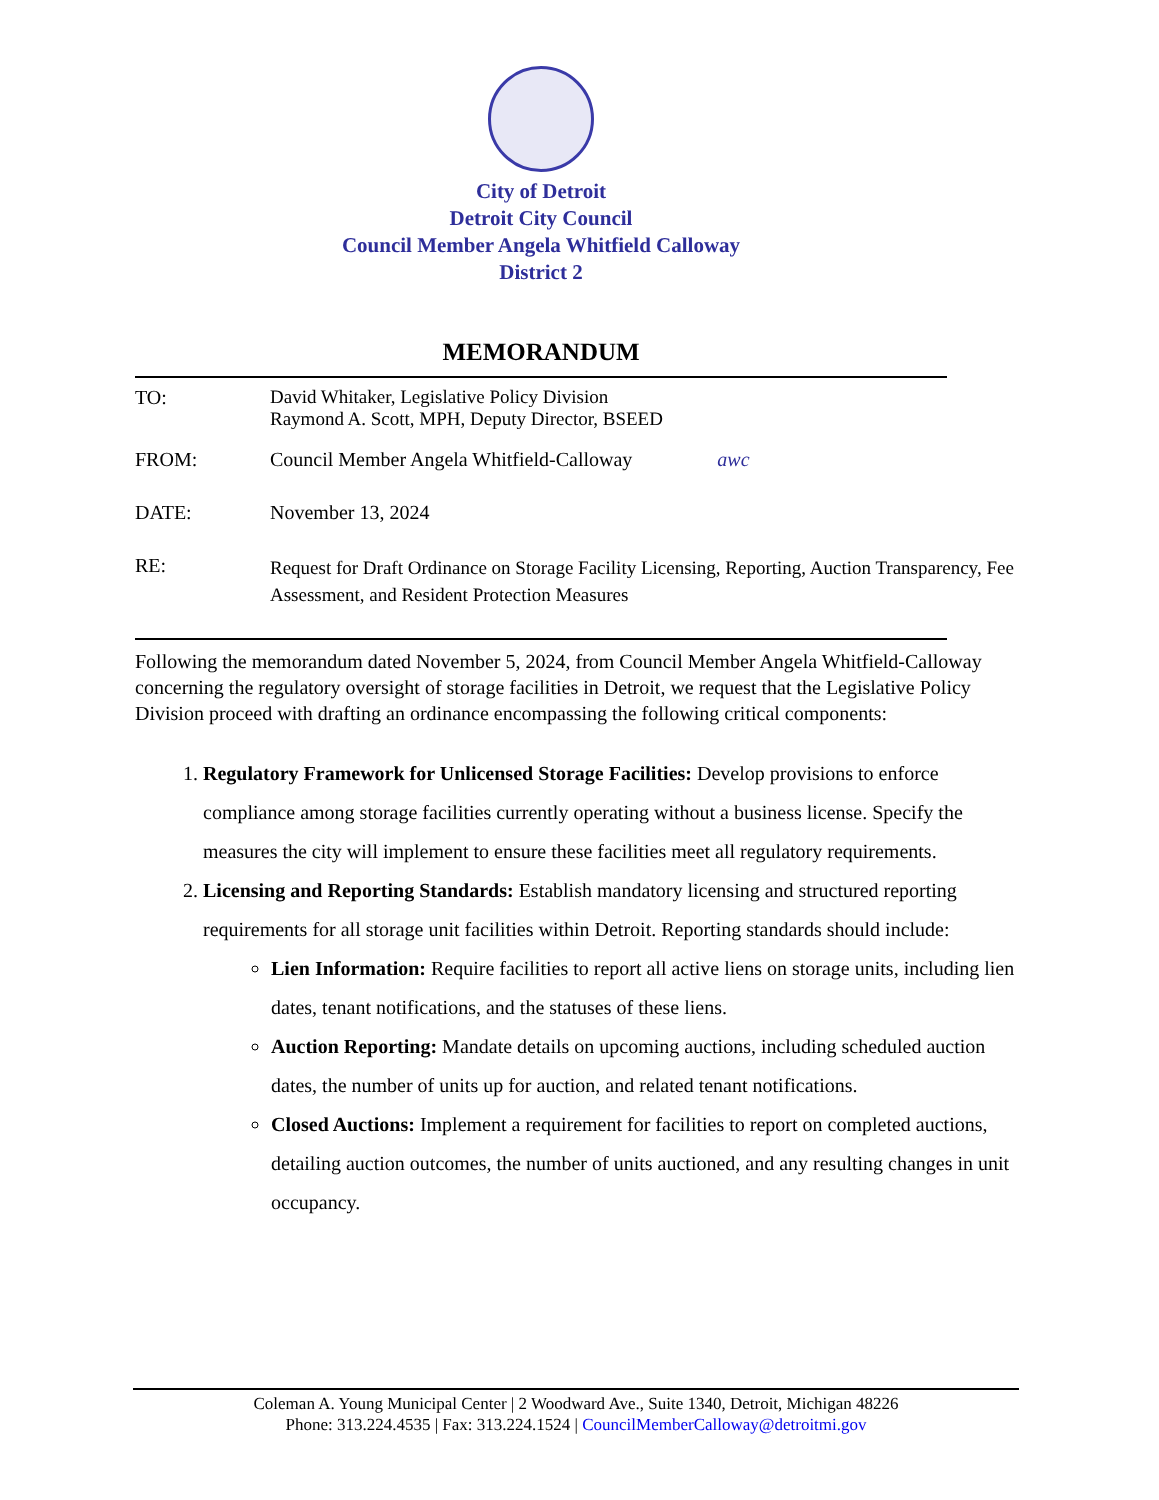City of Detroit
Detroit City Council
Council Member Angela Whitfield Calloway
District 2
MEMORANDUM
| TO: | David Whitaker, Legislative Policy Division Raymond A. Scott, MPH, Deputy Director, BSEED |
| FROM: | Council Member Angela Whitfield-Calloway awc |
| DATE: | November 13, 2024 |
| RE: | Request for Draft Ordinance on Storage Facility Licensing, Reporting, Auction Transparency, Fee Assessment, and Resident Protection Measures |
Following the memorandum dated November 5, 2024, from Council Member Angela Whitfield-Calloway concerning the regulatory oversight of storage facilities in Detroit, we request that the Legislative Policy Division proceed with drafting an ordinance encompassing the following critical components:
1. Regulatory Framework for Unlicensed Storage Facilities: Develop provisions to enforce compliance among storage facilities currently operating without a business license. Specify the measures the city will implement to ensure these facilities meet all regulatory requirements.
2. Licensing and Reporting Standards: Establish mandatory licensing and structured reporting requirements for all storage unit facilities within Detroit. Reporting standards should include:
Lien Information: Require facilities to report all active liens on storage units, including lien dates, tenant notifications, and the statuses of these liens.
Auction Reporting: Mandate details on upcoming auctions, including scheduled auction dates, the number of units up for auction, and related tenant notifications.
Closed Auctions: Implement a requirement for facilities to report on completed auctions, detailing auction outcomes, the number of units auctioned, and any resulting changes in unit occupancy.
Coleman A. Young Municipal Center | 2 Woodward Ave., Suite 1340, Detroit, Michigan 48226
Phone: 313.224.4535 | Fax: 313.224.1524 | CouncilMemberCalloway@detroitmi.gov